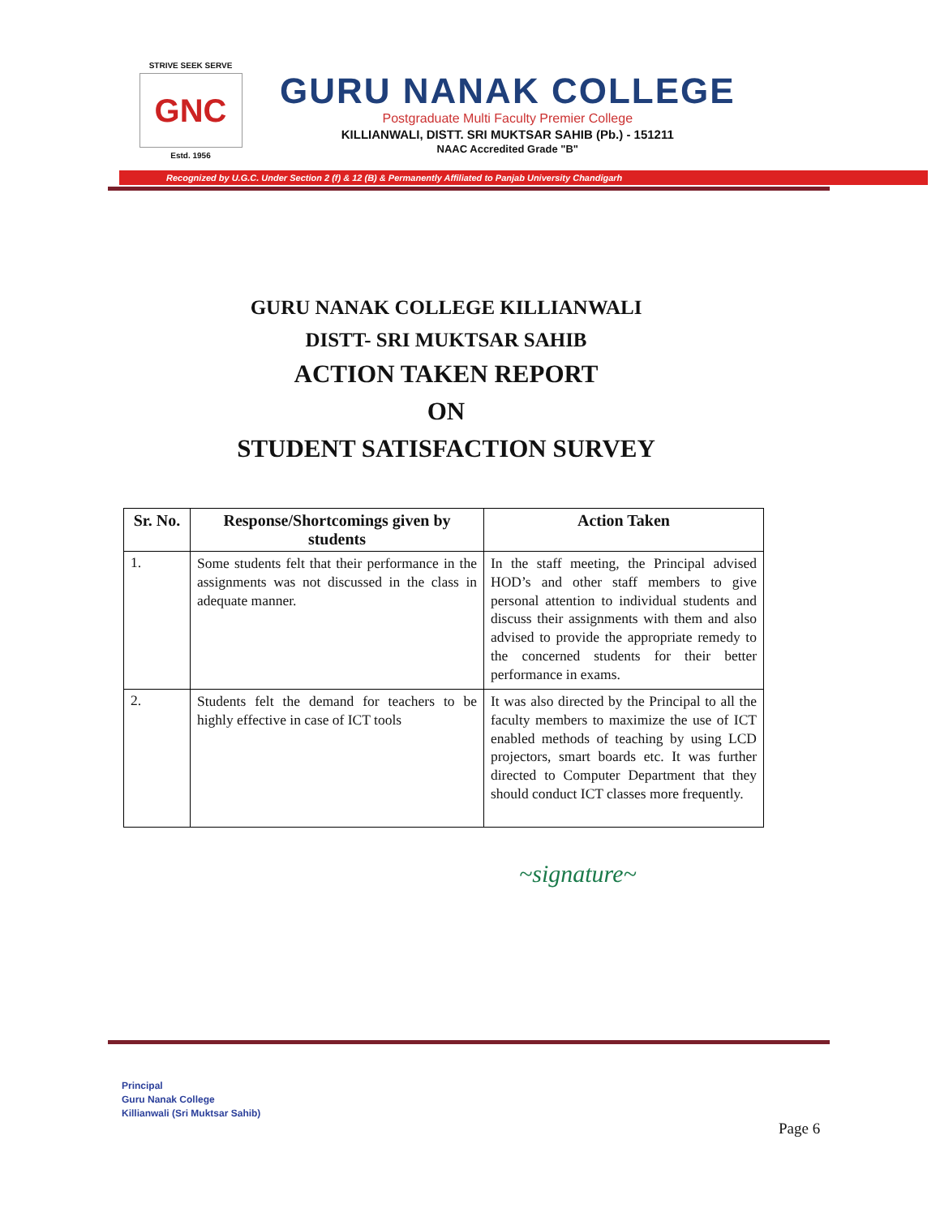STRIVE SEEK SERVE
GNC
Estd. 1956
GURU NANAK COLLEGE
Postgraduate Multi Faculty Premier College
KILLIANWALI, DISTT. SRI MUKTSAR SAHIB (Pb.) - 151211
NAAC Accredited Grade "B"
Recognized by U.G.C. Under Section 2 (f) & 12 (B) & Permanently Affiliated to Panjab University Chandigarh
GURU NANAK COLLEGE KILLIANWALI
DISTT- SRI MUKTSAR SAHIB
ACTION TAKEN REPORT
ON
STUDENT SATISFACTION SURVEY
| Sr. No. | Response/Shortcomings given by students | Action Taken |
| --- | --- | --- |
| 1. | Some students felt that their performance in the assignments was not discussed in the class in adequate manner. | In the staff meeting, the Principal advised HOD’s and other staff members to give personal attention to individual students and discuss their assignments with them and also advised to provide the appropriate remedy to the concerned students for their better performance in exams. |
| 2. | Students felt the demand for teachers to be highly effective in case of ICT tools | It was also directed by the Principal to all the faculty members to maximize the use of ICT enabled methods of teaching by using LCD projectors, smart boards etc. It was further directed to Computer Department that they should conduct ICT classes more frequently. |
~signature~
Principal
Guru Nanak College
Killianwali (Sri Muktsar Sahib)
Page 6